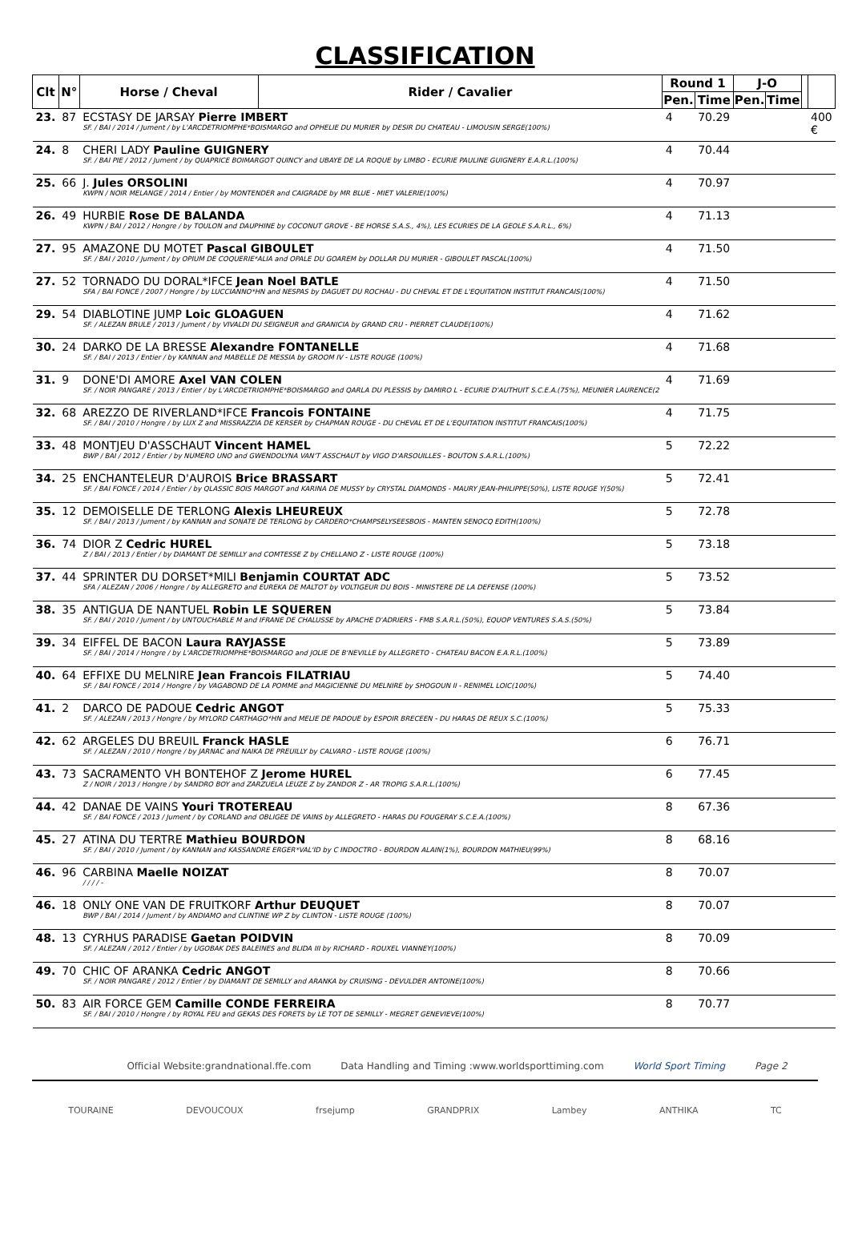CLASSIFICATION
| Clt | N° | Horse / Cheval | Rider / Cavalier | Round 1 | | J-O | | | |
| --- | --- | --- | --- | --- | --- | --- | --- | --- | --- |
| | | | | Pen. | Time | Pen. | Time | | |
| 23. | 87 | ECSTASY DE JARSAY Pierre IMBERT SF. / BAI / 2014 / Jument / by L'ARCDETRIOMPHE*BOISMARGO and OPHELIE DU MURIER by DESIR DU CHATEAU - LIMOUSIN SERGE(100%) | | 4 | 70.29 | | | | 400 € |
| 24. | 8 | CHERI LADY Pauline GUIGNERY SF. / BAI PIE / 2012 / Jument / by QUAPRICE BOIMARGOT QUINCY and UBAYE DE LA ROQUE by LIMBO - ECURIE PAULINE GUIGNERY E.A.R.L.(100%) | | 4 | 70.44 | | | | |
| 25. | 66 | J. Jules ORSOLINI KWPN / NOIR MELANGE / 2014 / Entier / by MONTENDER and CAIGRADE by MR BLUE - MIET VALERIE(100%) | | 4 | 70.97 | | | | |
| 26. | 49 | HURBIE Rose DE BALANDA KWPN / BAI / 2012 / Hongre / by TOULON and DAUPHINE by COCONUT GROVE - BE HORSE S.A.S., 4%), LES ECURIES DE LA GEOLE S.A.R.L., 6%) | | 4 | 71.13 | | | | |
| 27. | 95 | AMAZONE DU MOTET Pascal GIBOULET SF. / BAI / 2010 / Jument / by OPIUM DE COQUERIE*ALIA and OPALE DU GOAREM by DOLLAR DU MURIER - GIBOULET PASCAL(100%) | | 4 | 71.50 | | | | |
| 27. | 52 | TORNADO DU DORAL*IFCE Jean Noel BATLE SFA / BAI FONCE / 2007 / Hongre / by LUCCIANNO*HN and NESPAS by DAGUET DU ROCHAU - DU CHEVAL ET DE L'EQUITATION INSTITUT FRANCAIS(100%) | | 4 | 71.50 | | | | |
| 29. | 54 | DIABLOTINE JUMP Loic GLOAGUEN SF. / ALEZAN BRULE / 2013 / Jument / by VIVALDI DU SEIGNEUR and GRANICIA by GRAND CRU - PIERRET CLAUDE(100%) | | 4 | 71.62 | | | | |
| 30. | 24 | DARKO DE LA BRESSE Alexandre FONTANELLE SF. / BAI / 2013 / Entier / by KANNAN and MABELLE DE MESSIA by GROOM IV - LISTE ROUGE (100%) | | 4 | 71.68 | | | | |
| 31. | 9 | DONE'DI AMORE Axel VAN COLEN SF. / NOIR PANGARE / 2013 / Entier / by L'ARCDETRIOMPHE*BOISMARGO and QARLA DU PLESSIS by DAMIRO L - ECURIE D'AUTHUIT S.C.E.A.(75%), MEUNIER LAURENCE(2 | | 4 | 71.69 | | | | |
| 32. | 68 | AREZZO DE RIVERLAND*IFCE Francois FONTAINE SF. / BAI / 2010 / Hongre / by LUX Z and MISSRAZZIA DE KERSER by CHAPMAN ROUGE - DU CHEVAL ET DE L'EQUITATION INSTITUT FRANCAIS(100%) | | 4 | 71.75 | | | | |
| 33. | 48 | MONTJEU D'ASSCHAUT Vincent HAMEL BWP / BAI / 2012 / Entier / by NUMERO UNO and GWENDOLYNA VAN'T ASSCHAUT by VIGO D'ARSOUILLES - BOUTON S.A.R.L.(100%) | | 5 | 72.22 | | | | |
| 34. | 25 | ENCHANTELEUR D'AUROIS Brice BRASSART SF. / BAI FONCE / 2014 / Entier / by QLASSIC BOIS MARGOT and KARINA DE MUSSY by CRYSTAL DIAMONDS - MAURY JEAN-PHILIPPE(50%), LISTE ROUGE Y(50%) | | 5 | 72.41 | | | | |
| 35. | 12 | DEMOISELLE DE TERLONG Alexis LHEUREUX SF. / BAI / 2013 / Jument / by KANNAN and SONATE DE TERLONG by CARDERO*CHAMPSELYSEESBOIS - MANTEN SENOCQ EDITH(100%) | | 5 | 72.78 | | | | |
| 36. | 74 | DIOR Z Cedric HUREL Z / BAI / 2013 / Entier / by DIAMANT DE SEMILLY and COMTESSE Z by CHELLANO Z - LISTE ROUGE (100%) | | 5 | 73.18 | | | | |
| 37. | 44 | SPRINTER DU DORSET*MILI Benjamin COURTAT ADC SFA / ALEZAN / 2006 / Hongre / by ALLEGRETO and EUREKA DE MALTOT by VOLTIGEUR DU BOIS - MINISTERE DE LA DEFENSE (100%) | | 5 | 73.52 | | | | |
| 38. | 35 | ANTIGUA DE NANTUEL Robin LE SQUEREN SF. / BAI / 2010 / Jument / by UNTOUCHABLE M and IFRANE DE CHALUSSE by APACHE D'ADRIERS - FMB S.A.R.L.(50%), EQUOP VENTURES S.A.S.(50%) | | 5 | 73.84 | | | | |
| 39. | 34 | EIFFEL DE BACON Laura RAYJASSE SF. / BAI / 2014 / Hongre / by L'ARCDETRIOMPHE*BOISMARGO and JOLIE DE B'NEVILLE by ALLEGRETO - CHATEAU BACON E.A.R.L.(100%) | | 5 | 73.89 | | | | |
| 40. | 64 | EFFIXE DU MELNIRE Jean Francois FILATRIAU SF. / BAI FONCE / 2014 / Hongre / by VAGABOND DE LA POMME and MAGICIENNE DU MELNIRE by SHOGOUN II - RENIMEL LOIC(100%) | | 5 | 74.40 | | | | |
| 41. | 2 | DARCO DE PADOUE Cedric ANGOT SF. / ALEZAN / 2013 / Hongre / by MYLORD CARTHAGO*HN and MELIE DE PADOUE by ESPOIR BRECEEN - DU HARAS DE REUX S.C.(100%) | | 5 | 75.33 | | | | |
| 42. | 62 | ARGELES DU BREUIL Franck HASLE SF. / ALEZAN / 2010 / Hongre / by JARNAC and NAIKA DE PREUILLY by CALVARO - LISTE ROUGE (100%) | | 6 | 76.71 | | | | |
| 43. | 73 | SACRAMENTO VH BONTEHOF Z Jerome HUREL Z / NOIR / 2013 / Hongre / by SANDRO BOY and ZARZUELA LEUZE Z by ZANDOR Z - AR TROPIG S.A.R.L.(100%) | | 6 | 77.45 | | | | |
| 44. | 42 | DANAE DE VAINS Youri TROTEREAU SF. / BAI FONCE / 2013 / Jument / by CORLAND and OBLIGEE DE VAINS by ALLEGRETO - HARAS DU FOUGERAY S.C.E.A.(100%) | | 8 | 67.36 | | | | |
| 45. | 27 | ATINA DU TERTRE Mathieu BOURDON SF. / BAI / 2010 / Jument / by KANNAN and KASSANDRE ERGER*VAL'ID by C INDOCTRO - BOURDON ALAIN(1%), BOURDON MATHIEU(99%) | | 8 | 68.16 | | | | |
| 46. | 96 | CARBINA Maelle NOIZAT / / / / - | | 8 | 70.07 | | | | |
| 46. | 18 | ONLY ONE VAN DE FRUITKORF Arthur DEUQUET BWP / BAI / 2014 / Jument / by ANDIAMO and CLINTINE WP Z by CLINTON - LISTE ROUGE (100%) | | 8 | 70.07 | | | | |
| 48. | 13 | CYRHUS PARADISE Gaetan POIDVIN SF. / ALEZAN / 2012 / Entier / by UGOBAK DES BALEINES and BLIDA III by RICHARD - ROUXEL VIANNEY(100%) | | 8 | 70.09 | | | | |
| 49. | 70 | CHIC OF ARANKA Cedric ANGOT SF. / NOIR PANGARE / 2012 / Entier / by DIAMANT DE SEMILLY and ARANKA by CRUISING - DEVULDER ANTOINE(100%) | | 8 | 70.66 | | | | |
| 50. | 83 | AIR FORCE GEM Camille CONDE FERREIRA SF. / BAI / 2010 / Hongre / by ROYAL FEU and GEKAS DES FORETS by LE TOT DE SEMILLY - MEGRET GENEVIEVE(100%) | | 8 | 70.77 | | | | |
Official Website:grandnational.ffe.com Data Handling and Timing :www.worldsporttiming.com World Sport Timing Page 2
TOURAINE DEVOUCOUX frsejump GRANDPRIX Lambey ANTHIKA TC